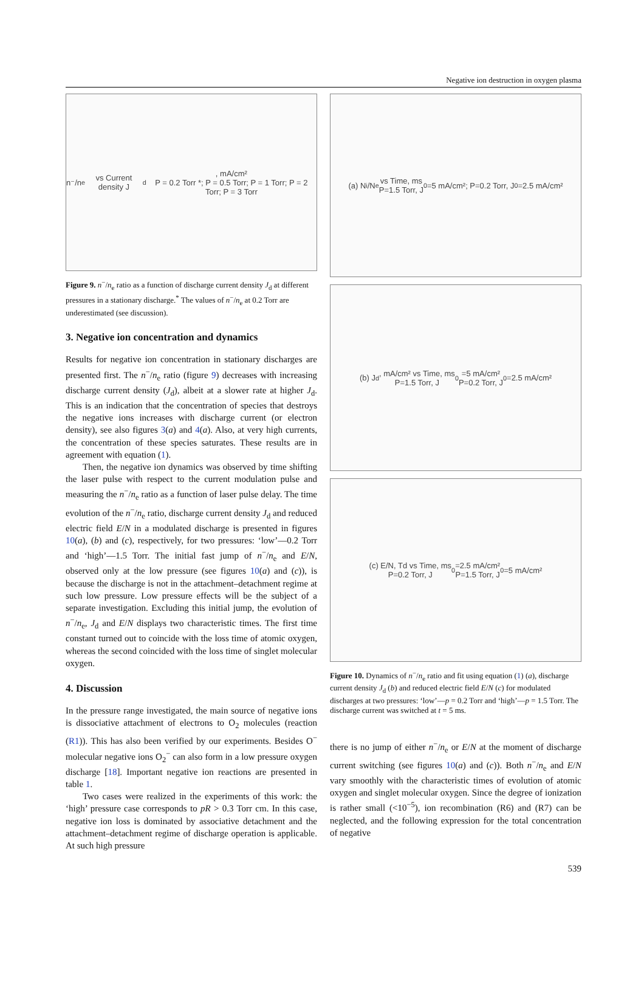Negative ion destruction in oxygen plasma
n⁻/n<sub>e</sub> vs Current density J<sub>d</sub>, mA/cm²
P = 0.2 Torr *; P = 0.5 Torr; P = 1 Torr; P = 2 Torr; P = 3 Torr
Figure 9. n<sup>−</sup>/n<sub>e</sub> ratio as a function of discharge current density J<sub>d</sub> at different pressures in a stationary discharge.<sup>*</sup> The values of n<sup>−</sup>/n<sub>e</sub> at 0.2 Torr are underestimated (see discussion).
3. Negative ion concentration and dynamics
Results for negative ion concentration in stationary discharges are presented first. The n<sup>−</sup>/n<sub>e</sub> ratio (figure 9) decreases with increasing discharge current density (J<sub>d</sub>), albeit at a slower rate at higher J<sub>d</sub>. This is an indication that the concentration of species that destroys the negative ions increases with discharge current (or electron density), see also figures 3(a) and 4(a). Also, at very high currents, the concentration of these species saturates. These results are in agreement with equation (1).
Then, the negative ion dynamics was observed by time shifting the laser pulse with respect to the current modulation pulse and measuring the n<sup>−</sup>/n<sub>e</sub> ratio as a function of laser pulse delay. The time evolution of the n<sup>−</sup>/n<sub>e</sub> ratio, discharge current density J<sub>d</sub> and reduced electric field E/N in a modulated discharge is presented in figures 10(a), (b) and (c), respectively, for two pressures: ‘low’—0.2 Torr and ‘high’—1.5 Torr. The initial fast jump of n<sup>−</sup>/n<sub>e</sub> and E/N, observed only at the low pressure (see figures 10(a) and (c)), is because the discharge is not in the attachment–detachment regime at such low pressure. Low pressure effects will be the subject of a separate investigation. Excluding this initial jump, the evolution of n<sup>−</sup>/n<sub>e</sub>, J<sub>d</sub> and E/N displays two characteristic times. The first time constant turned out to coincide with the loss time of atomic oxygen, whereas the second coincided with the loss time of singlet molecular oxygen.
4. Discussion
In the pressure range investigated, the main source of negative ions is dissociative attachment of electrons to O<sub>2</sub> molecules (reaction (R1)). This has also been verified by our experiments. Besides O<sup>−</sup> molecular negative ions O<sub>2</sub><sup>−</sup> can also form in a low pressure oxygen discharge [18]. Important negative ion reactions are presented in table 1.
Two cases were realized in the experiments of this work: the ‘high’ pressure case corresponds to pR > 0.3 Torr cm. In this case, negative ion loss is dominated by associative detachment and the attachment–detachment regime of discharge operation is applicable. At such high pressure
(a) N<sub>i</sub>/N<sub>e</sub> vs Time, ms
P=1.5 Torr, J<sub>0</sub>=5 mA/cm²; P=0.2 Torr, J<sub>0</sub>=2.5 mA/cm²
(b) J<sub>d</sub>, mA/cm² vs Time, ms
P=1.5 Torr, J<sub>0</sub>=5 mA/cm²
P=0.2 Torr, J<sub>0</sub>=2.5 mA/cm²
(c) E/N, Td vs Time, ms
P=0.2 Torr, J<sub>0</sub>=2.5 mA/cm²
P=1.5 Torr, J<sub>0</sub>=5 mA/cm²
Figure 10. Dynamics of n<sup>−</sup>/n<sub>e</sub> ratio and fit using equation (1) (a), discharge current density J<sub>d</sub> (b) and reduced electric field E/N (c) for modulated discharges at two pressures: ‘low’—p = 0.2 Torr and ‘high’—p = 1.5 Torr. The discharge current was switched at t = 5 ms.
there is no jump of either n<sup>−</sup>/n<sub>e</sub> or E/N at the moment of discharge current switching (see figures 10(a) and (c)). Both n<sup>−</sup>/n<sub>e</sub> and E/N vary smoothly with the characteristic times of evolution of atomic oxygen and singlet molecular oxygen. Since the degree of ionization is rather small (<10<sup>−5</sup>), ion recombination (R6) and (R7) can be neglected, and the following expression for the total concentration of negative
539